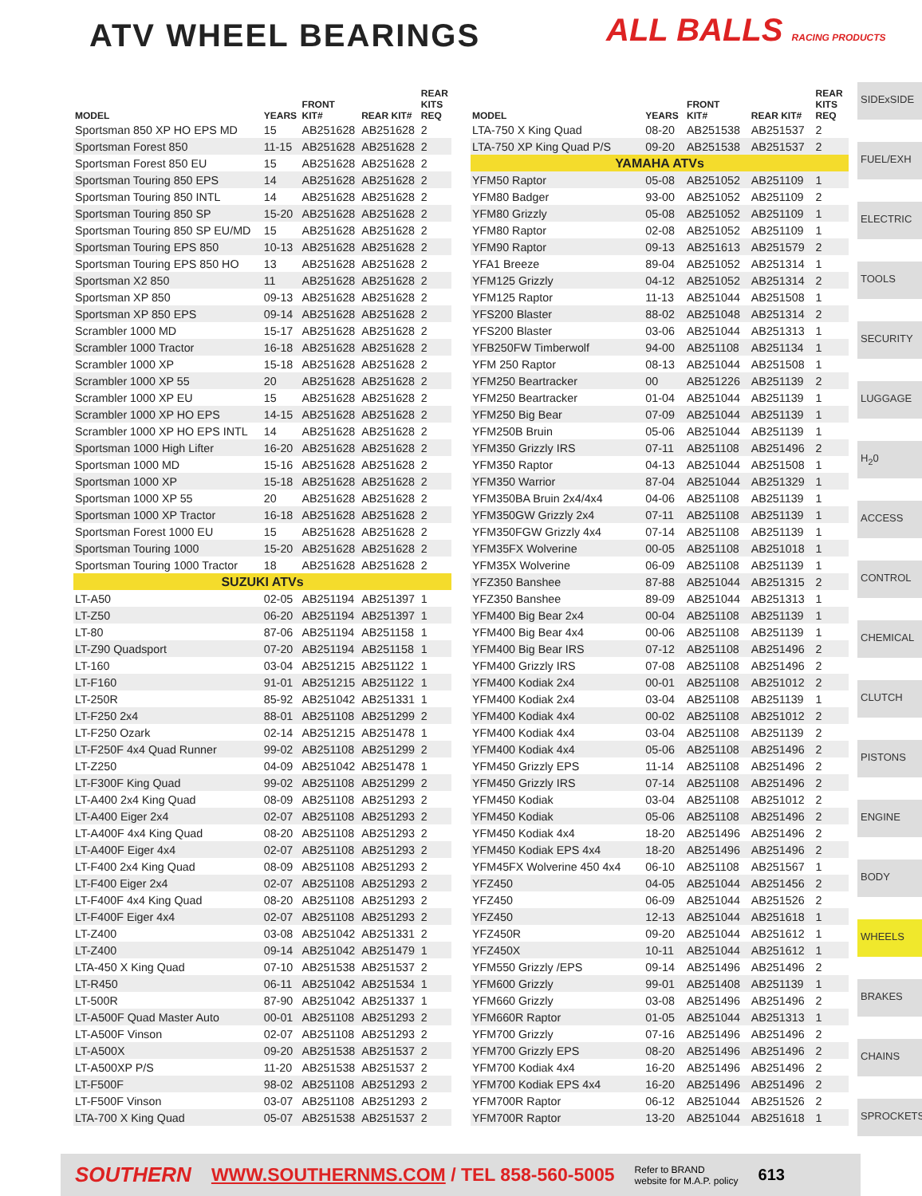ATV WHEEL BEARINGS ALL BALLS RACING PRODUCTS
| MODEL | YEARS | FRONT KIT# | REAR KIT# | REAR KITS REQ |
| --- | --- | --- | --- | --- |
| Sportsman 850 XP HO EPS MD | 15 | AB251628 | AB251628 | 2 |
| Sportsman Forest 850 | 11-15 | AB251628 | AB251628 | 2 |
| Sportsman Forest 850 EU | 15 | AB251628 | AB251628 | 2 |
| Sportsman Touring 850 EPS | 14 | AB251628 | AB251628 | 2 |
| Sportsman Touring 850 INTL | 14 | AB251628 | AB251628 | 2 |
| Sportsman Touring 850 SP | 15-20 | AB251628 | AB251628 | 2 |
| Sportsman Touring 850 SP EU/MD | 15 | AB251628 | AB251628 | 2 |
| Sportsman Touring EPS 850 | 10-13 | AB251628 | AB251628 | 2 |
| Sportsman Touring EPS 850 HO | 13 | AB251628 | AB251628 | 2 |
| Sportsman X2 850 | 11 | AB251628 | AB251628 | 2 |
| Sportsman XP 850 | 09-13 | AB251628 | AB251628 | 2 |
| Sportsman XP 850 EPS | 09-14 | AB251628 | AB251628 | 2 |
| Scrambler 1000 MD | 15-17 | AB251628 | AB251628 | 2 |
| Scrambler 1000 Tractor | 16-18 | AB251628 | AB251628 | 2 |
| Scrambler 1000 XP | 15-18 | AB251628 | AB251628 | 2 |
| Scrambler 1000 XP 55 | 20 | AB251628 | AB251628 | 2 |
| Scrambler 1000 XP EU | 15 | AB251628 | AB251628 | 2 |
| Scrambler 1000 XP HO EPS | 14-15 | AB251628 | AB251628 | 2 |
| Scrambler 1000 XP HO EPS INTL | 14 | AB251628 | AB251628 | 2 |
| Sportsman 1000 High Lifter | 16-20 | AB251628 | AB251628 | 2 |
| Sportsman 1000 MD | 15-16 | AB251628 | AB251628 | 2 |
| Sportsman 1000 XP | 15-18 | AB251628 | AB251628 | 2 |
| Sportsman 1000 XP 55 | 20 | AB251628 | AB251628 | 2 |
| Sportsman 1000 XP Tractor | 16-18 | AB251628 | AB251628 | 2 |
| Sportsman Forest 1000 EU | 15 | AB251628 | AB251628 | 2 |
| Sportsman Touring 1000 | 15-20 | AB251628 | AB251628 | 2 |
| Sportsman Touring 1000 Tractor | 18 | AB251628 | AB251628 | 2 |
| SUZUKI ATVs | | | | |
| LT-A50 | 02-05 | AB251194 | AB251397 | 1 |
| LT-Z50 | 06-20 | AB251194 | AB251397 | 1 |
| LT-80 | 87-06 | AB251194 | AB251158 | 1 |
| LT-Z90 Quadsport | 07-20 | AB251194 | AB251158 | 1 |
| LT-160 | 03-04 | AB251215 | AB251122 | 1 |
| LT-F160 | 91-01 | AB251215 | AB251122 | 1 |
| LT-250R | 85-92 | AB251042 | AB251331 | 1 |
| LT-F250 2x4 | 88-01 | AB251108 | AB251299 | 2 |
| LT-F250 Ozark | 02-14 | AB251215 | AB251478 | 1 |
| LT-F250F 4x4 Quad Runner | 99-02 | AB251108 | AB251299 | 2 |
| LT-Z250 | 04-09 | AB251042 | AB251478 | 1 |
| LT-F300F King Quad | 99-02 | AB251108 | AB251299 | 2 |
| LT-A400 2x4 King Quad | 08-09 | AB251108 | AB251293 | 2 |
| LT-A400 Eiger 2x4 | 02-07 | AB251108 | AB251293 | 2 |
| LT-A400F 4x4 King Quad | 08-20 | AB251108 | AB251293 | 2 |
| LT-A400F Eiger 4x4 | 02-07 | AB251108 | AB251293 | 2 |
| LT-F400 2x4 King Quad | 08-09 | AB251108 | AB251293 | 2 |
| LT-F400 Eiger 2x4 | 02-07 | AB251108 | AB251293 | 2 |
| LT-F400F 4x4 King Quad | 08-20 | AB251108 | AB251293 | 2 |
| LT-F400F Eiger 4x4 | 02-07 | AB251108 | AB251293 | 2 |
| LT-Z400 | 03-08 | AB251042 | AB251331 | 2 |
| LT-Z400 | 09-14 | AB251042 | AB251479 | 1 |
| LTA-450 X King Quad | 07-10 | AB251538 | AB251537 | 2 |
| LT-R450 | 06-11 | AB251042 | AB251534 | 1 |
| LT-500R | 87-90 | AB251042 | AB251337 | 1 |
| LT-A500F Quad Master Auto | 00-01 | AB251108 | AB251293 | 2 |
| LT-A500F Vinson | 02-07 | AB251108 | AB251293 | 2 |
| LT-A500X | 09-20 | AB251538 | AB251537 | 2 |
| LT-A500XP P/S | 11-20 | AB251538 | AB251537 | 2 |
| LT-F500F | 98-02 | AB251108 | AB251293 | 2 |
| LT-F500F Vinson | 03-07 | AB251108 | AB251293 | 2 |
| LTA-700 X King Quad | 05-07 | AB251538 | AB251537 | 2 |
| MODEL | YEARS | FRONT KIT# | REAR KIT# | REAR KITS REQ |
| --- | --- | --- | --- | --- |
| LTA-750 X King Quad | 08-20 | AB251538 | AB251537 | 2 |
| LTA-750 XP King Quad P/S | 09-20 | AB251538 | AB251537 | 2 |
| YAMAHA ATVs | | | | |
| YFM50 Raptor | 05-08 | AB251052 | AB251109 | 1 |
| YFM80 Badger | 93-00 | AB251052 | AB251109 | 2 |
| YFM80 Grizzly | 05-08 | AB251052 | AB251109 | 1 |
| YFM80 Raptor | 02-08 | AB251052 | AB251109 | 1 |
| YFM90 Raptor | 09-13 | AB251613 | AB251579 | 2 |
| YFA1 Breeze | 89-04 | AB251052 | AB251314 | 1 |
| YFM125 Grizzly | 04-12 | AB251052 | AB251314 | 2 |
| YFM125 Raptor | 11-13 | AB251044 | AB251508 | 1 |
| YFS200 Blaster | 88-02 | AB251048 | AB251314 | 2 |
| YFS200 Blaster | 03-06 | AB251044 | AB251313 | 1 |
| YFB250FW Timberwolf | 94-00 | AB251108 | AB251134 | 1 |
| YFM 250 Raptor | 08-13 | AB251044 | AB251508 | 1 |
| YFM250 Beartracker | 00 | AB251226 | AB251139 | 2 |
| YFM250 Beartracker | 01-04 | AB251044 | AB251139 | 1 |
| YFM250 Big Bear | 07-09 | AB251044 | AB251139 | 1 |
| YFM250B Bruin | 05-06 | AB251044 | AB251139 | 1 |
| YFM350 Grizzly IRS | 07-11 | AB251108 | AB251496 | 2 |
| YFM350 Raptor | 04-13 | AB251044 | AB251508 | 1 |
| YFM350 Warrior | 87-04 | AB251044 | AB251329 | 1 |
| YFM350BA Bruin 2x4/4x4 | 04-06 | AB251108 | AB251139 | 1 |
| YFM350GW Grizzly 2x4 | 07-11 | AB251108 | AB251139 | 1 |
| YFM350FGW Grizzly 4x4 | 07-14 | AB251108 | AB251139 | 1 |
| YFM35FX Wolverine | 00-05 | AB251108 | AB251018 | 1 |
| YFM35X Wolverine | 06-09 | AB251108 | AB251139 | 1 |
| YFZ350 Banshee | 87-88 | AB251044 | AB251315 | 2 |
| YFZ350 Banshee | 89-09 | AB251044 | AB251313 | 1 |
| YFM400 Big Bear 2x4 | 00-04 | AB251108 | AB251139 | 1 |
| YFM400 Big Bear 4x4 | 00-06 | AB251108 | AB251139 | 1 |
| YFM400 Big Bear IRS | 07-12 | AB251108 | AB251496 | 2 |
| YFM400 Grizzly IRS | 07-08 | AB251108 | AB251496 | 2 |
| YFM400 Kodiak 2x4 | 00-01 | AB251108 | AB251012 | 2 |
| YFM400 Kodiak 2x4 | 03-04 | AB251108 | AB251139 | 1 |
| YFM400 Kodiak 4x4 | 00-02 | AB251108 | AB251012 | 2 |
| YFM400 Kodiak 4x4 | 03-04 | AB251108 | AB251139 | 2 |
| YFM400 Kodiak 4x4 | 05-06 | AB251108 | AB251496 | 2 |
| YFM450 Grizzly EPS | 11-14 | AB251108 | AB251496 | 2 |
| YFM450 Grizzly IRS | 07-14 | AB251108 | AB251496 | 2 |
| YFM450 Kodiak | 03-04 | AB251108 | AB251012 | 2 |
| YFM450 Kodiak | 05-06 | AB251108 | AB251496 | 2 |
| YFM450 Kodiak 4x4 | 18-20 | AB251496 | AB251496 | 2 |
| YFM450 Kodiak EPS 4x4 | 18-20 | AB251496 | AB251496 | 2 |
| YFM45FX Wolverine 450 4x4 | 06-10 | AB251108 | AB251567 | 1 |
| YFZ450 | 04-05 | AB251044 | AB251456 | 2 |
| YFZ450 | 06-09 | AB251044 | AB251526 | 2 |
| YFZ450 | 12-13 | AB251044 | AB251618 | 1 |
| YFZ450R | 09-20 | AB251044 | AB251612 | 1 |
| YFZ450X | 10-11 | AB251044 | AB251612 | 1 |
| YFM550 Grizzly /EPS | 09-14 | AB251496 | AB251496 | 2 |
| YFM600 Grizzly | 99-01 | AB251408 | AB251139 | 1 |
| YFM660 Grizzly | 03-08 | AB251496 | AB251496 | 2 |
| YFM660R Raptor | 01-05 | AB251044 | AB251313 | 1 |
| YFM700 Grizzly | 07-16 | AB251496 | AB251496 | 2 |
| YFM700 Grizzly EPS | 08-20 | AB251496 | AB251496 | 2 |
| YFM700 Kodiak 4x4 | 16-20 | AB251496 | AB251496 | 2 |
| YFM700 Kodiak EPS 4x4 | 16-20 | AB251496 | AB251496 | 2 |
| YFM700R Raptor | 06-12 | AB251044 | AB251526 | 2 |
| YFM700R Raptor | 13-20 | AB251044 | AB251618 | 1 |
SIDExSIDE
FUEL/EXH
ELECTRIC
TOOLS
SECURITY
LUGGAGE
H<sub>2</sub>0
ACCESS
CONTROL
CHEMICAL
CLUTCH
PISTONS
ENGINE
BODY
WHEELS
BRAKES
CHAINS
SPROCKETS
SOUTHERN WWW.SOUTHERNMS.COM / TEL 858-560-5005 Refer to BRAND website for M.A.P. policy 613